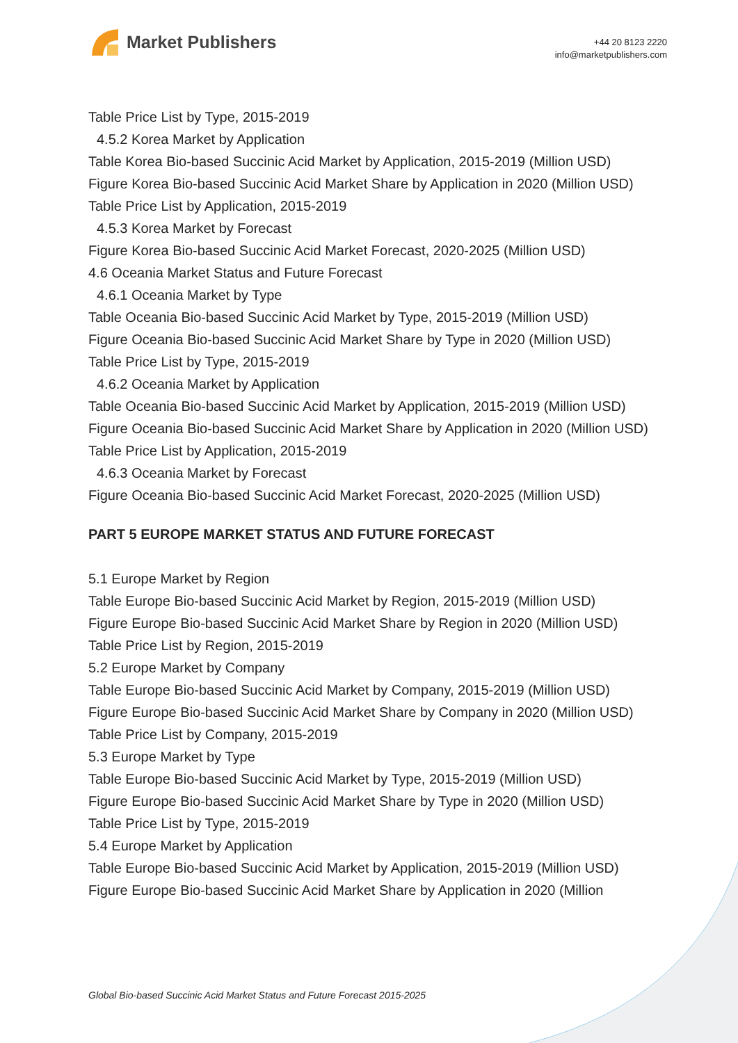Market Publishers
+44 20 8123 2220
info@marketpublishers.com
Table Price List by Type, 2015-2019
4.5.2 Korea Market by Application
Table Korea Bio-based Succinic Acid Market by Application, 2015-2019 (Million USD)
Figure Korea Bio-based Succinic Acid Market Share by Application in 2020 (Million USD)
Table Price List by Application, 2015-2019
4.5.3 Korea Market by Forecast
Figure Korea Bio-based Succinic Acid Market Forecast, 2020-2025 (Million USD)
4.6 Oceania Market Status and Future Forecast
4.6.1 Oceania Market by Type
Table Oceania Bio-based Succinic Acid Market by Type, 2015-2019 (Million USD)
Figure Oceania Bio-based Succinic Acid Market Share by Type in 2020 (Million USD)
Table Price List by Type, 2015-2019
4.6.2 Oceania Market by Application
Table Oceania Bio-based Succinic Acid Market by Application, 2015-2019 (Million USD)
Figure Oceania Bio-based Succinic Acid Market Share by Application in 2020 (Million USD)
Table Price List by Application, 2015-2019
4.6.3 Oceania Market by Forecast
Figure Oceania Bio-based Succinic Acid Market Forecast, 2020-2025 (Million USD)
PART 5 EUROPE MARKET STATUS AND FUTURE FORECAST
5.1 Europe Market by Region
Table Europe Bio-based Succinic Acid Market by Region, 2015-2019 (Million USD)
Figure Europe Bio-based Succinic Acid Market Share by Region in 2020 (Million USD)
Table Price List by Region, 2015-2019
5.2 Europe Market by Company
Table Europe Bio-based Succinic Acid Market by Company, 2015-2019 (Million USD)
Figure Europe Bio-based Succinic Acid Market Share by Company in 2020 (Million USD)
Table Price List by Company, 2015-2019
5.3 Europe Market by Type
Table Europe Bio-based Succinic Acid Market by Type, 2015-2019 (Million USD)
Figure Europe Bio-based Succinic Acid Market Share by Type in 2020 (Million USD)
Table Price List by Type, 2015-2019
5.4 Europe Market by Application
Table Europe Bio-based Succinic Acid Market by Application, 2015-2019 (Million USD)
Figure Europe Bio-based Succinic Acid Market Share by Application in 2020 (Million
Global Bio-based Succinic Acid Market Status and Future Forecast 2015-2025